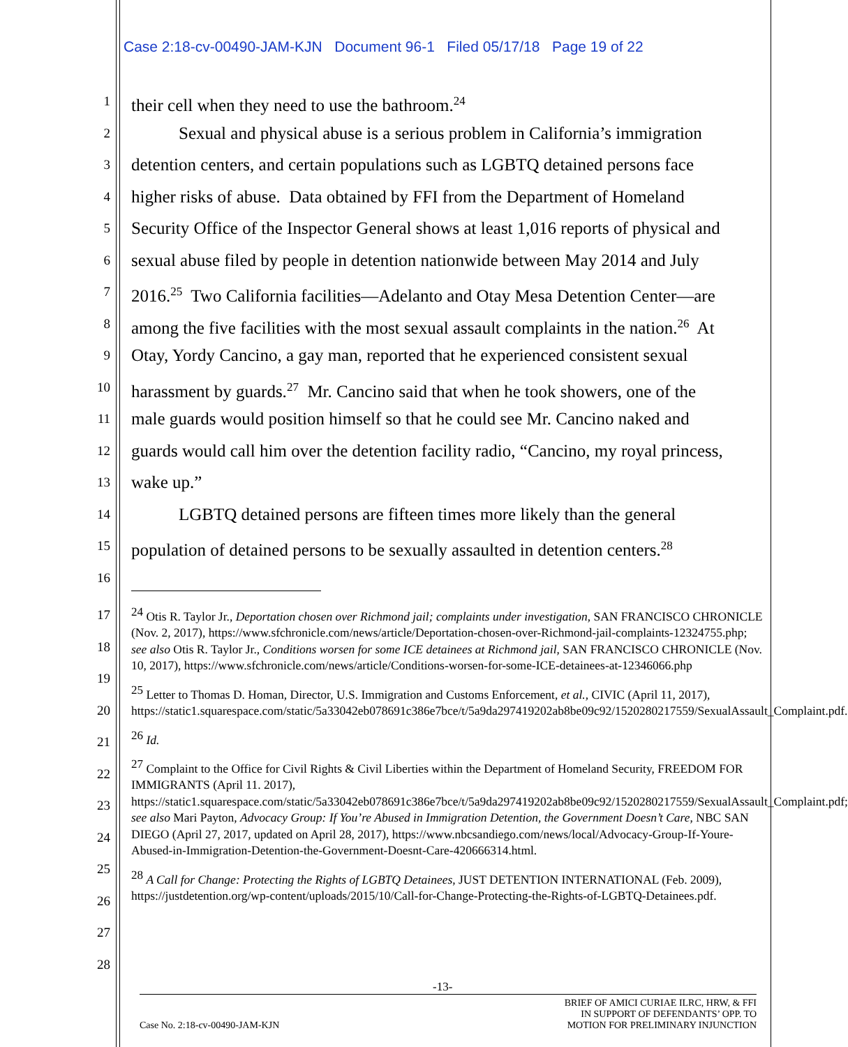Case 2:18-cv-00490-JAM-KJN Document 96-1 Filed 05/17/18 Page 19 of 22
1 their cell when they need to use the bathroom.<sup>24</sup>
2 Sexual and physical abuse is a serious problem in California’s immigration
3 detention centers, and certain populations such as LGBTQ detained persons face
4 higher risks of abuse. Data obtained by FFI from the Department of Homeland
5 Security Office of the Inspector General shows at least 1,016 reports of physical and
6 sexual abuse filed by people in detention nationwide between May 2014 and July
7 2016.<sup>25</sup> Two California facilities—Adelanto and Otay Mesa Detention Center—are
8 among the five facilities with the most sexual assault complaints in the nation.<sup>26</sup> At
9 Otay, Yordy Cancino, a gay man, reported that he experienced consistent sexual
10 harassment by guards.<sup>27</sup> Mr. Cancino said that when he took showers, one of the
11 male guards would position himself so that he could see Mr. Cancino naked and
12 guards would call him over the detention facility radio, “Cancino, my royal princess,
13 wake up.”
14 LGBTQ detained persons are fifteen times more likely than the general
15 population of detained persons to be sexually assaulted in detention centers.<sup>28</sup>
16
17
18
19
20
21
22
23
24
25
26
27
28
<sup>24</sup> Otis R. Taylor Jr., Deportation chosen over Richmond jail; complaints under investigation, SAN FRANCISCO CHRONICLE (Nov. 2, 2017), https://www.sfchronicle.com/news/article/Deportation-chosen-over-Richmond-jail-complaints-12324755.php; see also Otis R. Taylor Jr., Conditions worsen for some ICE detainees at Richmond jail, SAN FRANCISCO CHRONICLE (Nov. 10, 2017), https://www.sfchronicle.com/news/article/Conditions-worsen-for-some-ICE-detainees-at-12346066.php
<sup>25</sup> Letter to Thomas D. Homan, Director, U.S. Immigration and Customs Enforcement, et al., CIVIC (April 11, 2017), https://static1.squarespace.com/static/5a33042eb078691c386e7bce/t/5a9da297419202ab8be09c92/1520280217559/SexualAssault_Complaint.pdf.
<sup>26</sup> Id.
<sup>27</sup> Complaint to the Office for Civil Rights & Civil Liberties within the Department of Homeland Security, FREEDOM FOR IMMIGRANTS (April 11. 2017), https://static1.squarespace.com/static/5a33042eb078691c386e7bce/t/5a9da297419202ab8be09c92/1520280217559/SexualAssault_Complaint.pdf; see also Mari Payton, Advocacy Group: If You’re Abused in Immigration Detention, the Government Doesn’t Care, NBC SAN DIEGO (April 27, 2017, updated on April 28, 2017), https://www.nbcsandiego.com/news/local/Advocacy-Group-If-Youre-Abused-in-Immigration-Detention-the-Government-Doesnt-Care-420666314.html.
<sup>28</sup> A Call for Change: Protecting the Rights of LGBTQ Detainees, JUST DETENTION INTERNATIONAL (Feb. 2009), https://justdetention.org/wp-content/uploads/2015/10/Call-for-Change-Protecting-the-Rights-of-LGBTQ-Detainees.pdf.
-13-
Case No. 2:18-cv-00490-JAM-KJN BRIEF OF AMICI CURIAE ILRC, HRW, & FFI
IN SUPPORT OF DEFENDANTS’ OPP. TO
MOTION FOR PRELIMINARY INJUNCTION